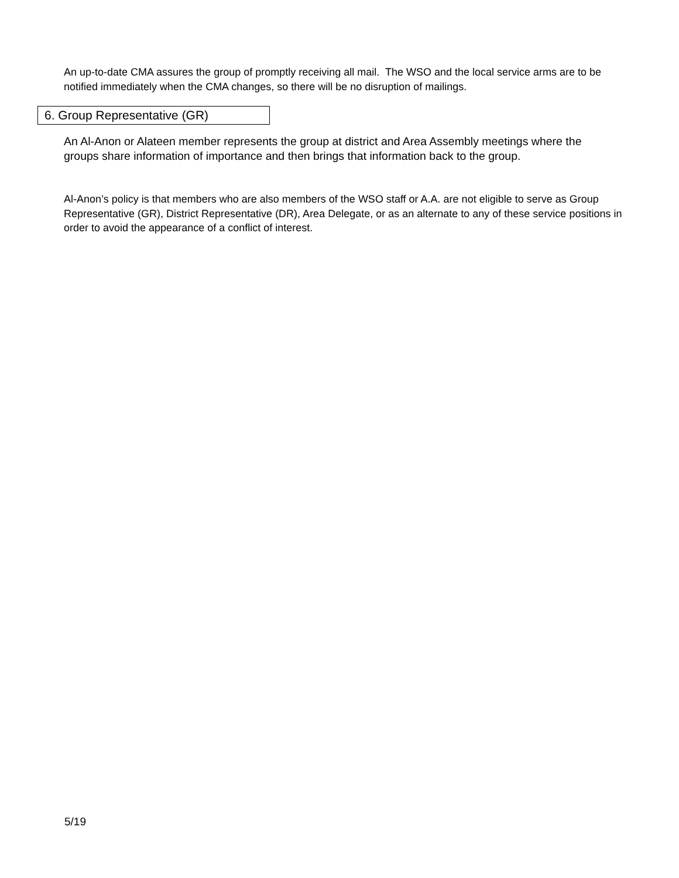An up-to-date CMA assures the group of promptly receiving all mail. The WSO and the local service arms are to be notified immediately when the CMA changes, so there will be no disruption of mailings.
6. Group Representative (GR)
An Al-Anon or Alateen member represents the group at district and Area Assembly meetings where the groups share information of importance and then brings that information back to the group.
Al-Anon’s policy is that members who are also members of the WSO staff or A.A. are not eligible to serve as Group Representative (GR), District Representative (DR), Area Delegate, or as an alternate to any of these service positions in order to avoid the appearance of a conflict of interest.
5/19